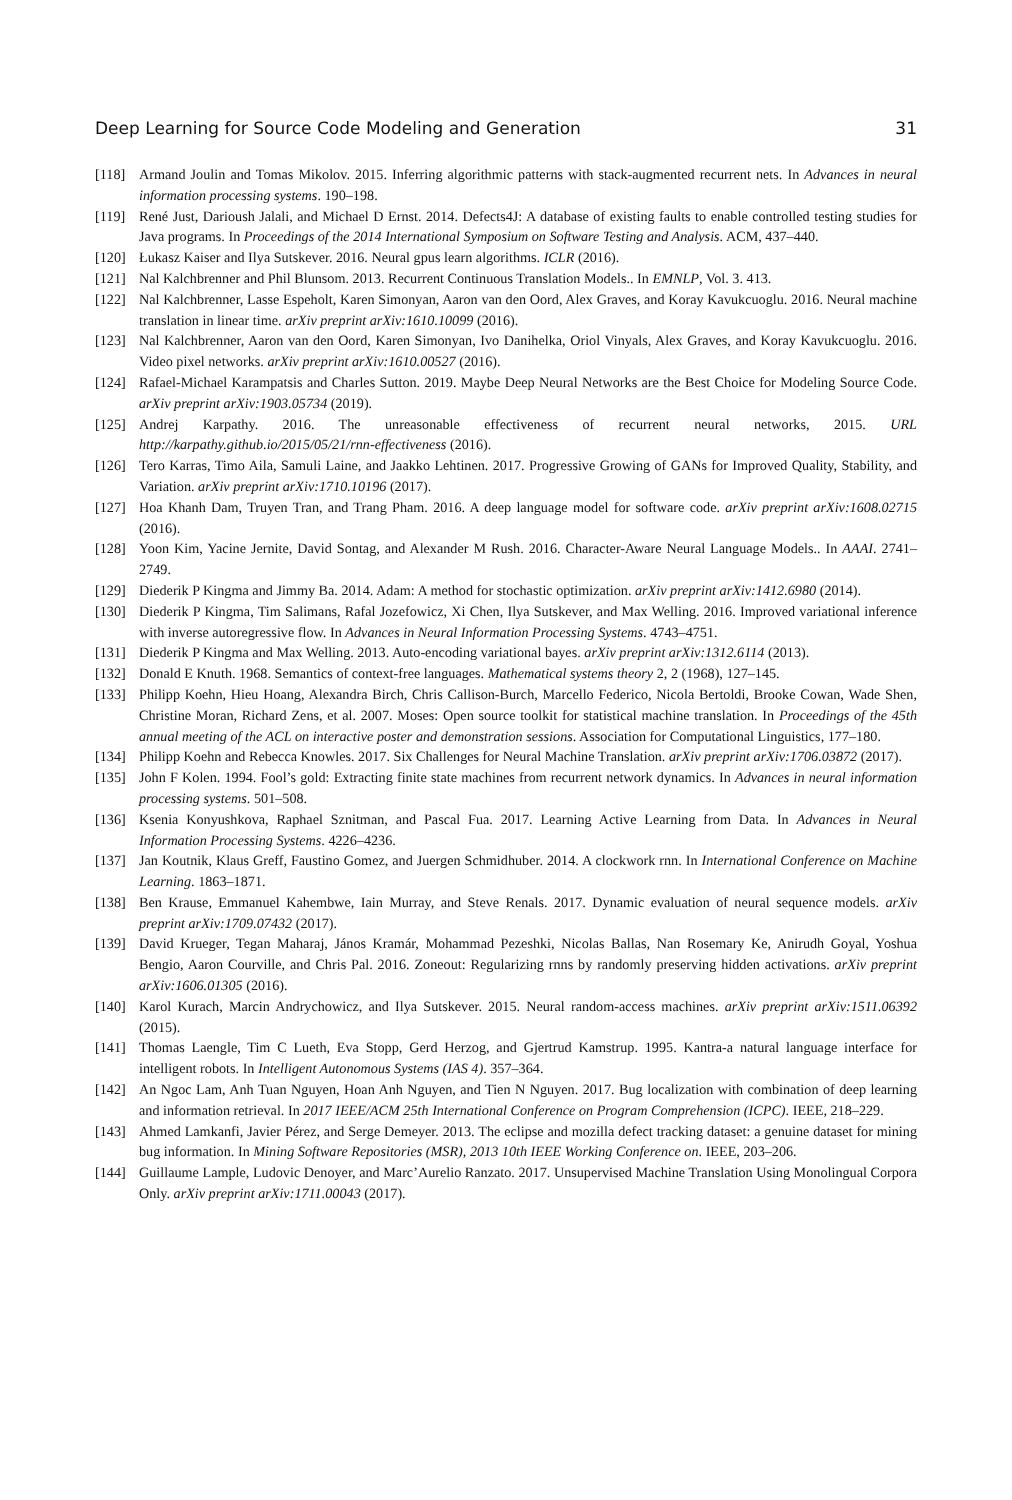Deep Learning for Source Code Modeling and Generation 31
[118] Armand Joulin and Tomas Mikolov. 2015. Inferring algorithmic patterns with stack-augmented recurrent nets. In Advances in neural information processing systems. 190–198.
[119] René Just, Darioush Jalali, and Michael D Ernst. 2014. Defects4J: A database of existing faults to enable controlled testing studies for Java programs. In Proceedings of the 2014 International Symposium on Software Testing and Analysis. ACM, 437–440.
[120] Łukasz Kaiser and Ilya Sutskever. 2016. Neural gpus learn algorithms. ICLR (2016).
[121] Nal Kalchbrenner and Phil Blunsom. 2013. Recurrent Continuous Translation Models.. In EMNLP, Vol. 3. 413.
[122] Nal Kalchbrenner, Lasse Espeholt, Karen Simonyan, Aaron van den Oord, Alex Graves, and Koray Kavukcuoglu. 2016. Neural machine translation in linear time. arXiv preprint arXiv:1610.10099 (2016).
[123] Nal Kalchbrenner, Aaron van den Oord, Karen Simonyan, Ivo Danihelka, Oriol Vinyals, Alex Graves, and Koray Kavukcuoglu. 2016. Video pixel networks. arXiv preprint arXiv:1610.00527 (2016).
[124] Rafael-Michael Karampatsis and Charles Sutton. 2019. Maybe Deep Neural Networks are the Best Choice for Modeling Source Code. arXiv preprint arXiv:1903.05734 (2019).
[125] Andrej Karpathy. 2016. The unreasonable effectiveness of recurrent neural networks, 2015. URL http://karpathy.github.io/2015/05/21/rnn-effectiveness (2016).
[126] Tero Karras, Timo Aila, Samuli Laine, and Jaakko Lehtinen. 2017. Progressive Growing of GANs for Improved Quality, Stability, and Variation. arXiv preprint arXiv:1710.10196 (2017).
[127] Hoa Khanh Dam, Truyen Tran, and Trang Pham. 2016. A deep language model for software code. arXiv preprint arXiv:1608.02715 (2016).
[128] Yoon Kim, Yacine Jernite, David Sontag, and Alexander M Rush. 2016. Character-Aware Neural Language Models.. In AAAI. 2741–2749.
[129] Diederik P Kingma and Jimmy Ba. 2014. Adam: A method for stochastic optimization. arXiv preprint arXiv:1412.6980 (2014).
[130] Diederik P Kingma, Tim Salimans, Rafal Jozefowicz, Xi Chen, Ilya Sutskever, and Max Welling. 2016. Improved variational inference with inverse autoregressive flow. In Advances in Neural Information Processing Systems. 4743–4751.
[131] Diederik P Kingma and Max Welling. 2013. Auto-encoding variational bayes. arXiv preprint arXiv:1312.6114 (2013).
[132] Donald E Knuth. 1968. Semantics of context-free languages. Mathematical systems theory 2, 2 (1968), 127–145.
[133] Philipp Koehn, Hieu Hoang, Alexandra Birch, Chris Callison-Burch, Marcello Federico, Nicola Bertoldi, Brooke Cowan, Wade Shen, Christine Moran, Richard Zens, et al. 2007. Moses: Open source toolkit for statistical machine translation. In Proceedings of the 45th annual meeting of the ACL on interactive poster and demonstration sessions. Association for Computational Linguistics, 177–180.
[134] Philipp Koehn and Rebecca Knowles. 2017. Six Challenges for Neural Machine Translation. arXiv preprint arXiv:1706.03872 (2017).
[135] John F Kolen. 1994. Fool’s gold: Extracting finite state machines from recurrent network dynamics. In Advances in neural information processing systems. 501–508.
[136] Ksenia Konyushkova, Raphael Sznitman, and Pascal Fua. 2017. Learning Active Learning from Data. In Advances in Neural Information Processing Systems. 4226–4236.
[137] Jan Koutnik, Klaus Greff, Faustino Gomez, and Juergen Schmidhuber. 2014. A clockwork rnn. In International Conference on Machine Learning. 1863–1871.
[138] Ben Krause, Emmanuel Kahembwe, Iain Murray, and Steve Renals. 2017. Dynamic evaluation of neural sequence models. arXiv preprint arXiv:1709.07432 (2017).
[139] David Krueger, Tegan Maharaj, János Kramár, Mohammad Pezeshki, Nicolas Ballas, Nan Rosemary Ke, Anirudh Goyal, Yoshua Bengio, Aaron Courville, and Chris Pal. 2016. Zoneout: Regularizing rnns by randomly preserving hidden activations. arXiv preprint arXiv:1606.01305 (2016).
[140] Karol Kurach, Marcin Andrychowicz, and Ilya Sutskever. 2015. Neural random-access machines. arXiv preprint arXiv:1511.06392 (2015).
[141] Thomas Laengle, Tim C Lueth, Eva Stopp, Gerd Herzog, and Gjertrud Kamstrup. 1995. Kantra-a natural language interface for intelligent robots. In Intelligent Autonomous Systems (IAS 4). 357–364.
[142] An Ngoc Lam, Anh Tuan Nguyen, Hoan Anh Nguyen, and Tien N Nguyen. 2017. Bug localization with combination of deep learning and information retrieval. In 2017 IEEE/ACM 25th International Conference on Program Comprehension (ICPC). IEEE, 218–229.
[143] Ahmed Lamkanfi, Javier Pérez, and Serge Demeyer. 2013. The eclipse and mozilla defect tracking dataset: a genuine dataset for mining bug information. In Mining Software Repositories (MSR), 2013 10th IEEE Working Conference on. IEEE, 203–206.
[144] Guillaume Lample, Ludovic Denoyer, and Marc’Aurelio Ranzato. 2017. Unsupervised Machine Translation Using Monolingual Corpora Only. arXiv preprint arXiv:1711.00043 (2017).